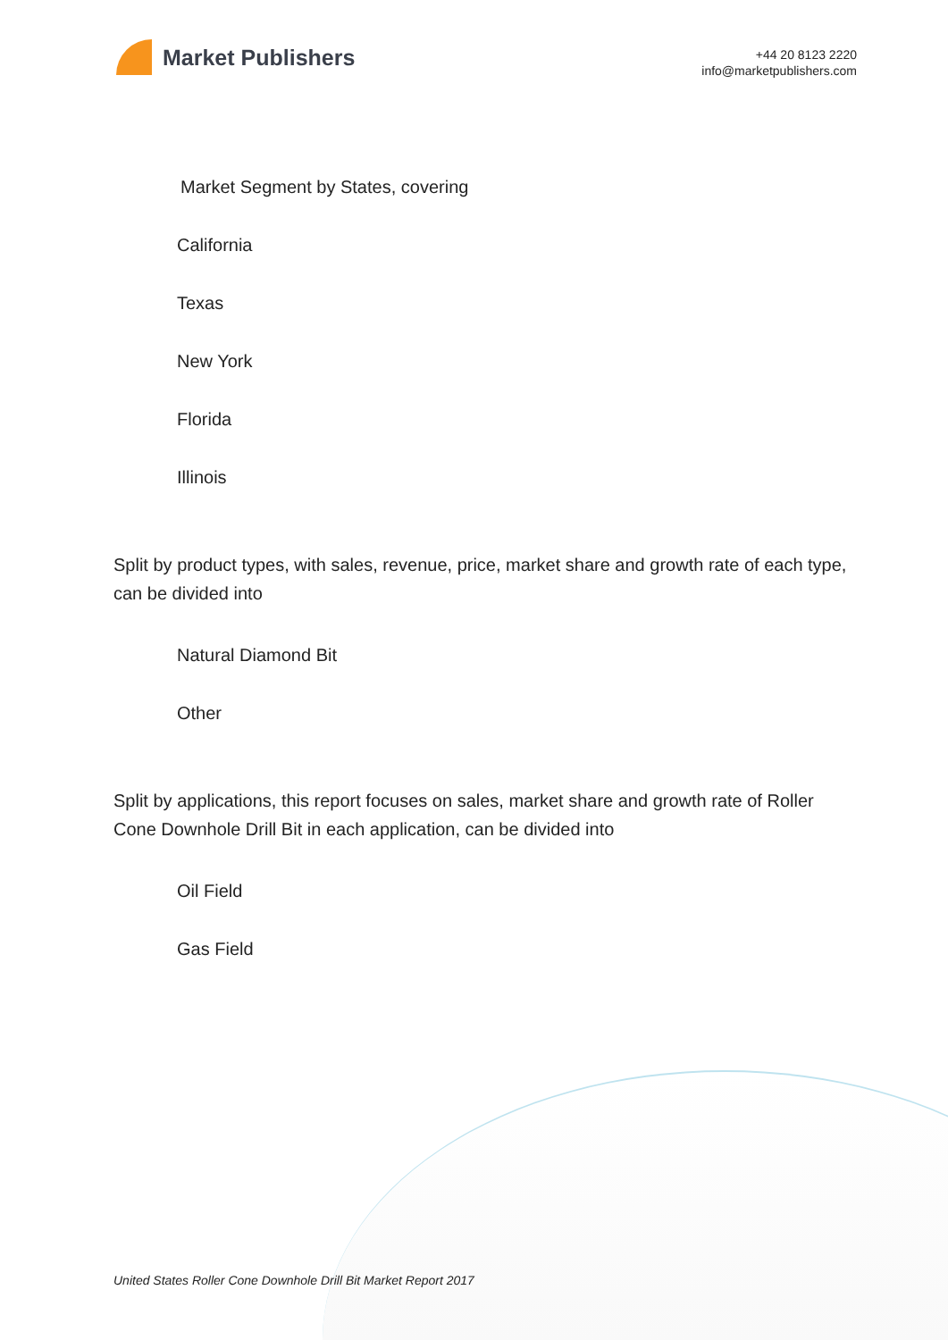Market Publishers
+44 20 8123 2220
info@marketpublishers.com
Market Segment by States, covering
California
Texas
New York
Florida
Illinois
Split by product types, with sales, revenue, price, market share and growth rate of each type, can be divided into
Natural Diamond Bit
Other
Split by applications, this report focuses on sales, market share and growth rate of Roller Cone Downhole Drill Bit in each application, can be divided into
Oil Field
Gas Field
United States Roller Cone Downhole Drill Bit Market Report 2017